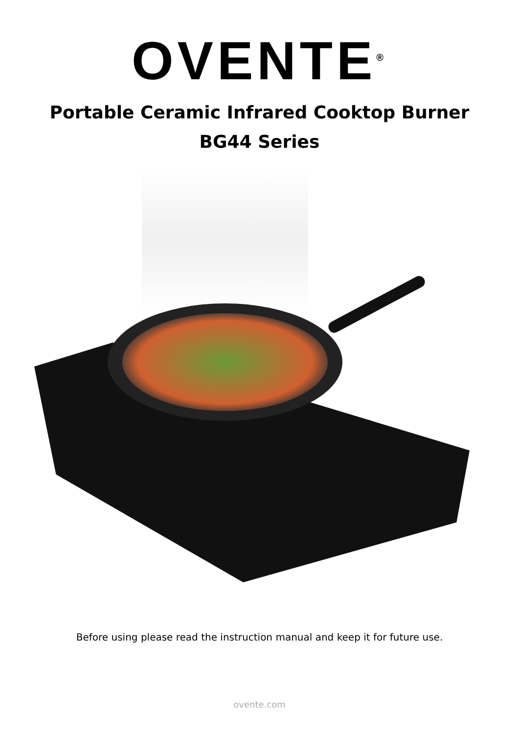OVENTE<sup>®</sup>
Portable Ceramic Infrared Cooktop Burner
BG44 Series
Before using please read the instruction manual and keep it for future use.
ovente.com